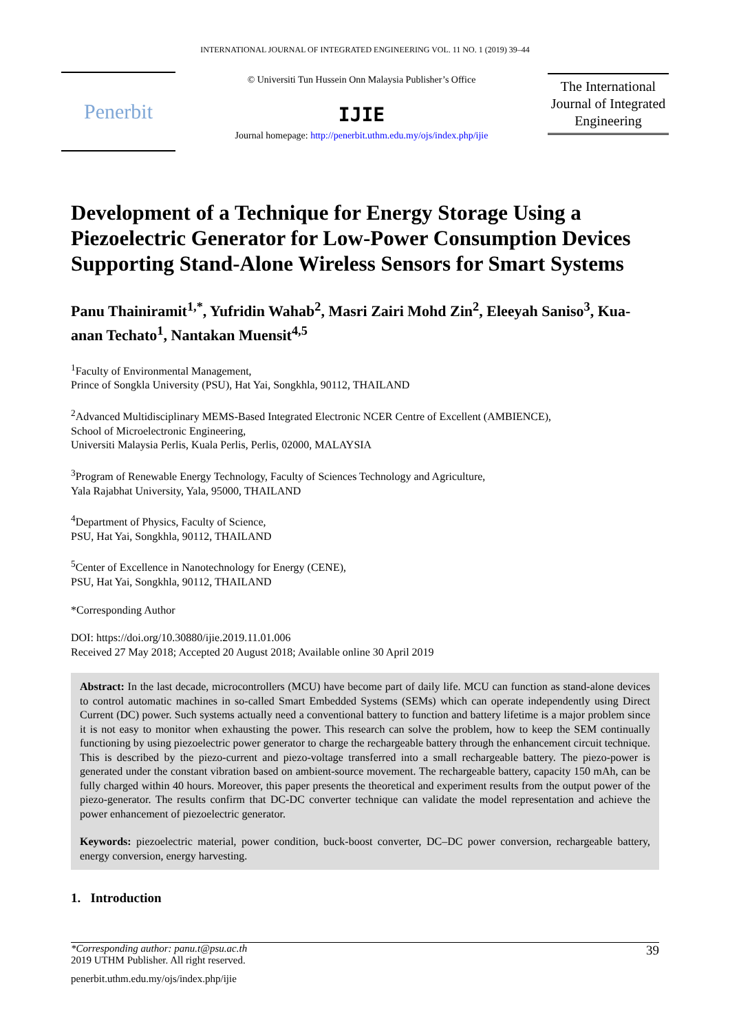INTERNATIONAL JOURNAL OF INTEGRATED ENGINEERING VOL. 11 NO. 1 (2019) 39–44
Penerbit
© Universiti Tun Hussein Onn Malaysia Publisher’s Office
IJIE
Journal homepage: http://penerbit.uthm.edu.my/ojs/index.php/ijie
The International Journal of Integrated Engineering
Development of a Technique for Energy Storage Using a Piezoelectric Generator for Low-Power Consumption Devices Supporting Stand-Alone Wireless Sensors for Smart Systems
Panu Thainiramit<sup>1,*</sup>, Yufridin Wahab<sup>2</sup>, Masri Zairi Mohd Zin<sup>2</sup>, Eleeyah Saniso<sup>3</sup>, Kua-anan Techato<sup>1</sup>, Nantakan Muensit<sup>4,5</sup>
<sup>1</sup> Faculty of Environmental Management,
Prince of Songkla University (PSU), Hat Yai, Songkhla, 90112, THAILAND
<sup>2</sup> Advanced Multidisciplinary MEMS-Based Integrated Electronic NCER Centre of Excellent (AMBIENCE),
School of Microelectronic Engineering,
Universiti Malaysia Perlis, Kuala Perlis, Perlis, 02000, MALAYSIA
<sup>3</sup> Program of Renewable Energy Technology, Faculty of Sciences Technology and Agriculture,
Yala Rajabhat University, Yala, 95000, THAILAND
<sup>4</sup> Department of Physics, Faculty of Science,
PSU, Hat Yai, Songkhla, 90112, THAILAND
<sup>5</sup> Center of Excellence in Nanotechnology for Energy (CENE),
PSU, Hat Yai, Songkhla, 90112, THAILAND
*Corresponding Author
DOI: https://doi.org/10.30880/ijie.2019.11.01.006
Received 27 May 2018; Accepted 20 August 2018; Available online 30 April 2019
Abstract: In the last decade, microcontrollers (MCU) have become part of daily life. MCU can function as stand-alone devices to control automatic machines in so-called Smart Embedded Systems (SEMs) which can operate independently using Direct Current (DC) power. Such systems actually need a conventional battery to function and battery lifetime is a major problem since it is not easy to monitor when exhausting the power. This research can solve the problem, how to keep the SEM continually functioning by using piezoelectric power generator to charge the rechargeable battery through the enhancement circuit technique. This is described by the piezo-current and piezo-voltage transferred into a small rechargeable battery. The piezo-power is generated under the constant vibration based on ambient-source movement. The rechargeable battery, capacity 150 mAh, can be fully charged within 40 hours. Moreover, this paper presents the theoretical and experiment results from the output power of the piezo-generator. The results confirm that DC-DC converter technique can validate the model representation and achieve the power enhancement of piezoelectric generator.
Keywords: piezoelectric material, power condition, buck-boost converter, DC–DC power conversion, rechargeable battery, energy conversion, energy harvesting.
1. Introduction
39 *Corresponding author: panu.t@psu.ac.th
2019 UTHM Publisher. All right reserved.
penerbit.uthm.edu.my/ojs/index.php/ijie